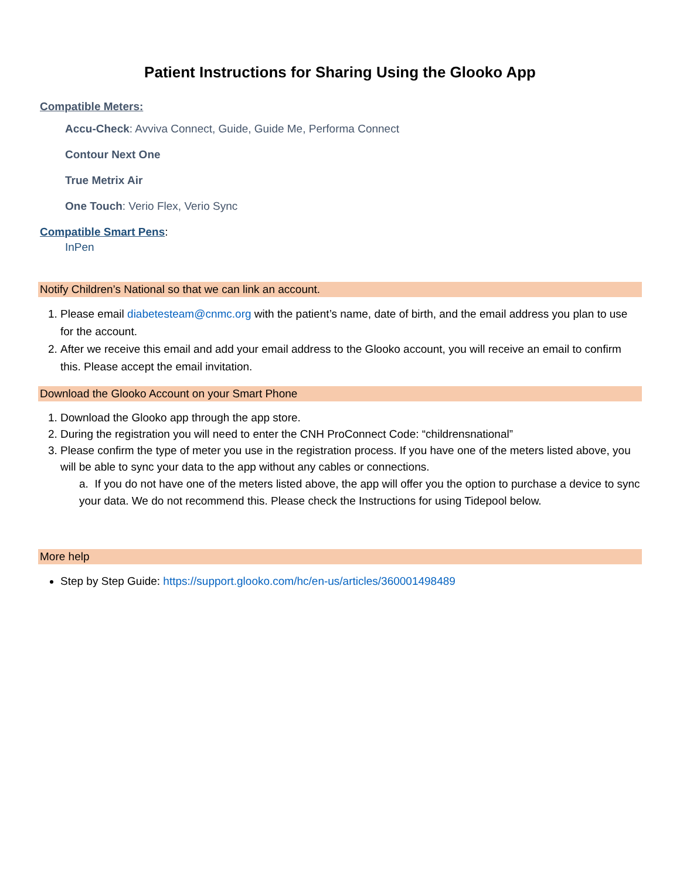Patient Instructions for Sharing Using the Glooko App
Compatible Meters:
Accu-Check: Avviva Connect, Guide, Guide Me, Performa Connect
Contour Next One
True Metrix Air
One Touch: Verio Flex, Verio Sync
Compatible Smart Pens:
InPen
Notify Children’s National so that we can link an account.
1. Please email diabetesteam@cnmc.org with the patient’s name, date of birth, and the email address you plan to use for the account.
2. After we receive this email and add your email address to the Glooko account, you will receive an email to confirm this. Please accept the email invitation.
Download the Glooko Account on your Smart Phone
1. Download the Glooko app through the app store.
2. During the registration you will need to enter the CNH ProConnect Code: “childrensnational”
3. Please confirm the type of meter you use in the registration process. If you have one of the meters listed above, you will be able to sync your data to the app without any cables or connections.
a. If you do not have one of the meters listed above, the app will offer you the option to purchase a device to sync your data. We do not recommend this. Please check the Instructions for using Tidepool below.
More help
Step by Step Guide: https://support.glooko.com/hc/en-us/articles/360001498489